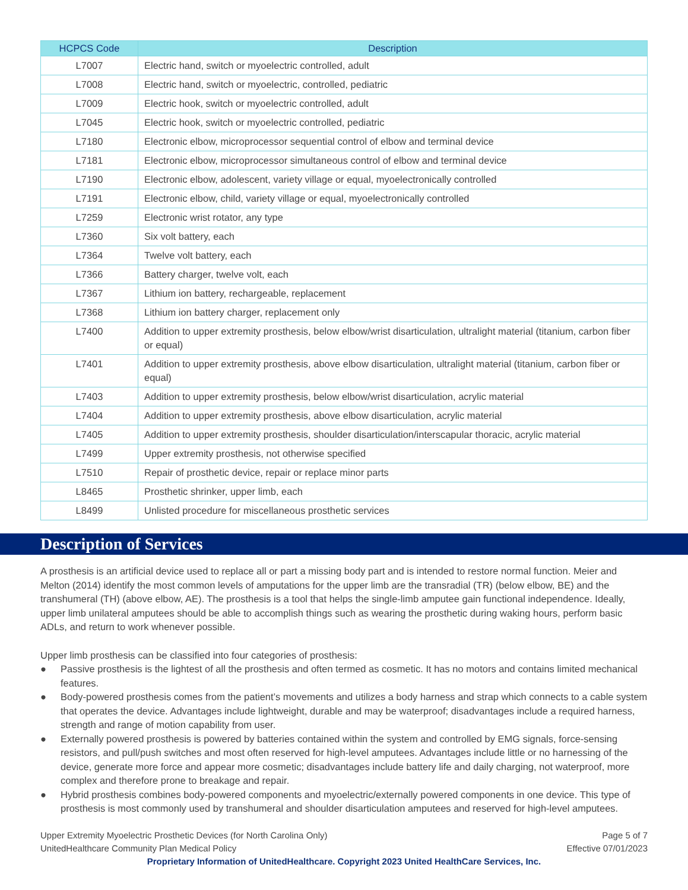| HCPCS Code | Description |
| --- | --- |
| L7007 | Electric hand, switch or myoelectric controlled, adult |
| L7008 | Electric hand, switch or myoelectric, controlled, pediatric |
| L7009 | Electric hook, switch or myoelectric controlled, adult |
| L7045 | Electric hook, switch or myoelectric controlled, pediatric |
| L7180 | Electronic elbow, microprocessor sequential control of elbow and terminal device |
| L7181 | Electronic elbow, microprocessor simultaneous control of elbow and terminal device |
| L7190 | Electronic elbow, adolescent, variety village or equal, myoelectronically controlled |
| L7191 | Electronic elbow, child, variety village or equal, myoelectronically controlled |
| L7259 | Electronic wrist rotator, any type |
| L7360 | Six volt battery, each |
| L7364 | Twelve volt battery, each |
| L7366 | Battery charger, twelve volt, each |
| L7367 | Lithium ion battery, rechargeable, replacement |
| L7368 | Lithium ion battery charger, replacement only |
| L7400 | Addition to upper extremity prosthesis, below elbow/wrist disarticulation, ultralight material (titanium, carbon fiber or equal) |
| L7401 | Addition to upper extremity prosthesis, above elbow disarticulation, ultralight material (titanium, carbon fiber or equal) |
| L7403 | Addition to upper extremity prosthesis, below elbow/wrist disarticulation, acrylic material |
| L7404 | Addition to upper extremity prosthesis, above elbow disarticulation, acrylic material |
| L7405 | Addition to upper extremity prosthesis, shoulder disarticulation/interscapular thoracic, acrylic material |
| L7499 | Upper extremity prosthesis, not otherwise specified |
| L7510 | Repair of prosthetic device, repair or replace minor parts |
| L8465 | Prosthetic shrinker, upper limb, each |
| L8499 | Unlisted procedure for miscellaneous prosthetic services |
Description of Services
A prosthesis is an artificial device used to replace all or part a missing body part and is intended to restore normal function. Meier and Melton (2014) identify the most common levels of amputations for the upper limb are the transradial (TR) (below elbow, BE) and the transhumeral (TH) (above elbow, AE). The prosthesis is a tool that helps the single-limb amputee gain functional independence. Ideally, upper limb unilateral amputees should be able to accomplish things such as wearing the prosthetic during waking hours, perform basic ADLs, and return to work whenever possible.
Upper limb prosthesis can be classified into four categories of prosthesis:
● Passive prosthesis is the lightest of all the prosthesis and often termed as cosmetic. It has no motors and contains limited mechanical features.
● Body-powered prosthesis comes from the patient’s movements and utilizes a body harness and strap which connects to a cable system that operates the device. Advantages include lightweight, durable and may be waterproof; disadvantages include a required harness, strength and range of motion capability from user.
● Externally powered prosthesis is powered by batteries contained within the system and controlled by EMG signals, force-sensing resistors, and pull/push switches and most often reserved for high-level amputees. Advantages include little or no harnessing of the device, generate more force and appear more cosmetic; disadvantages include battery life and daily charging, not waterproof, more complex and therefore prone to breakage and repair.
● Hybrid prosthesis combines body-powered components and myoelectric/externally powered components in one device. This type of prosthesis is most commonly used by transhumeral and shoulder disarticulation amputees and reserved for high-level amputees.
Upper Extremity Myoelectric Prosthetic Devices (for North Carolina Only) Page 5 of 7
UnitedHealthcare Community Plan Medical Policy Effective 07/01/2023
Proprietary Information of UnitedHealthcare. Copyright 2023 United HealthCare Services, Inc.